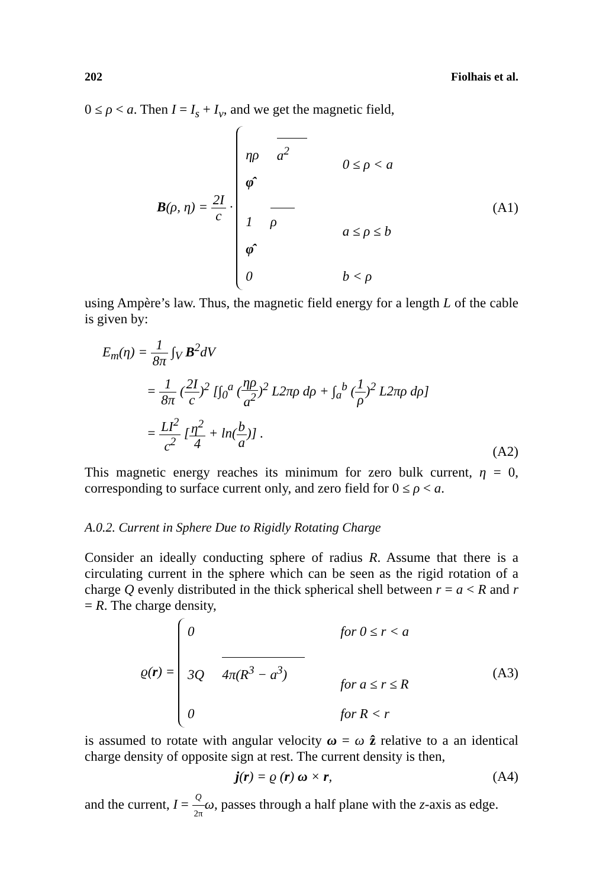202 Fiolhais et al.
0 ≤ ρ < a. Then I = I<sub>s</sub> + I<sub>v</sub>, and we get the magnetic field,
B(ρ, η) = 2I c ·
ηρ
a<sup>2</sup>
φ̂
0 ≤ ρ < a
1
ρ
φ̂
a ≤ ρ ≤ b
0
b < ρ
(A1)
using Ampère’s law. Thus, the magnetic field energy for a length L of the cable is given by:
E<sub>m</sub>(η) = 1 8π ∫<sub>V</sub> B<sup>2</sup>dV
= 1 8π (2I c)<sup>2</sup> [∫<sub>0</sub><sup>a</sup> (ηρ a<sup>2</sup>)<sup>2</sup> L2πρ dρ + ∫<sub>a</sub><sup>b</sup> (1 ρ)<sup>2</sup> L2πρ dρ]
= LI<sup>2</sup> c<sup>2</sup> [η<sup>2</sup> 4 + ln(b a)] .
(A2)
This magnetic energy reaches its minimum for zero bulk current, η = 0, corresponding to surface current only, and zero field for 0 ≤ ρ < a.
A.0.2. Current in Sphere Due to Rigidly Rotating Charge
Consider an ideally conducting sphere of radius R. Assume that there is a circulating current in the sphere which can be seen as the rigid rotation of a charge Q evenly distributed in the thick spherical shell between r = a < R and r = R. The charge density,
ϱ(r) =
0
for 0 ≤ r < a
3Q
4π(R<sup>3</sup> − a<sup>3</sup>)
for a ≤ r ≤ R
0
for R < r
(A3)
is assumed to rotate with angular velocity ω = ω ẑ relative to a an identical charge density of opposite sign at rest. The current density is then,
j(r) = ϱ (r) ω × r, (A4)
and the current, I = Q 2π ω, passes through a half plane with the z-axis as edge.